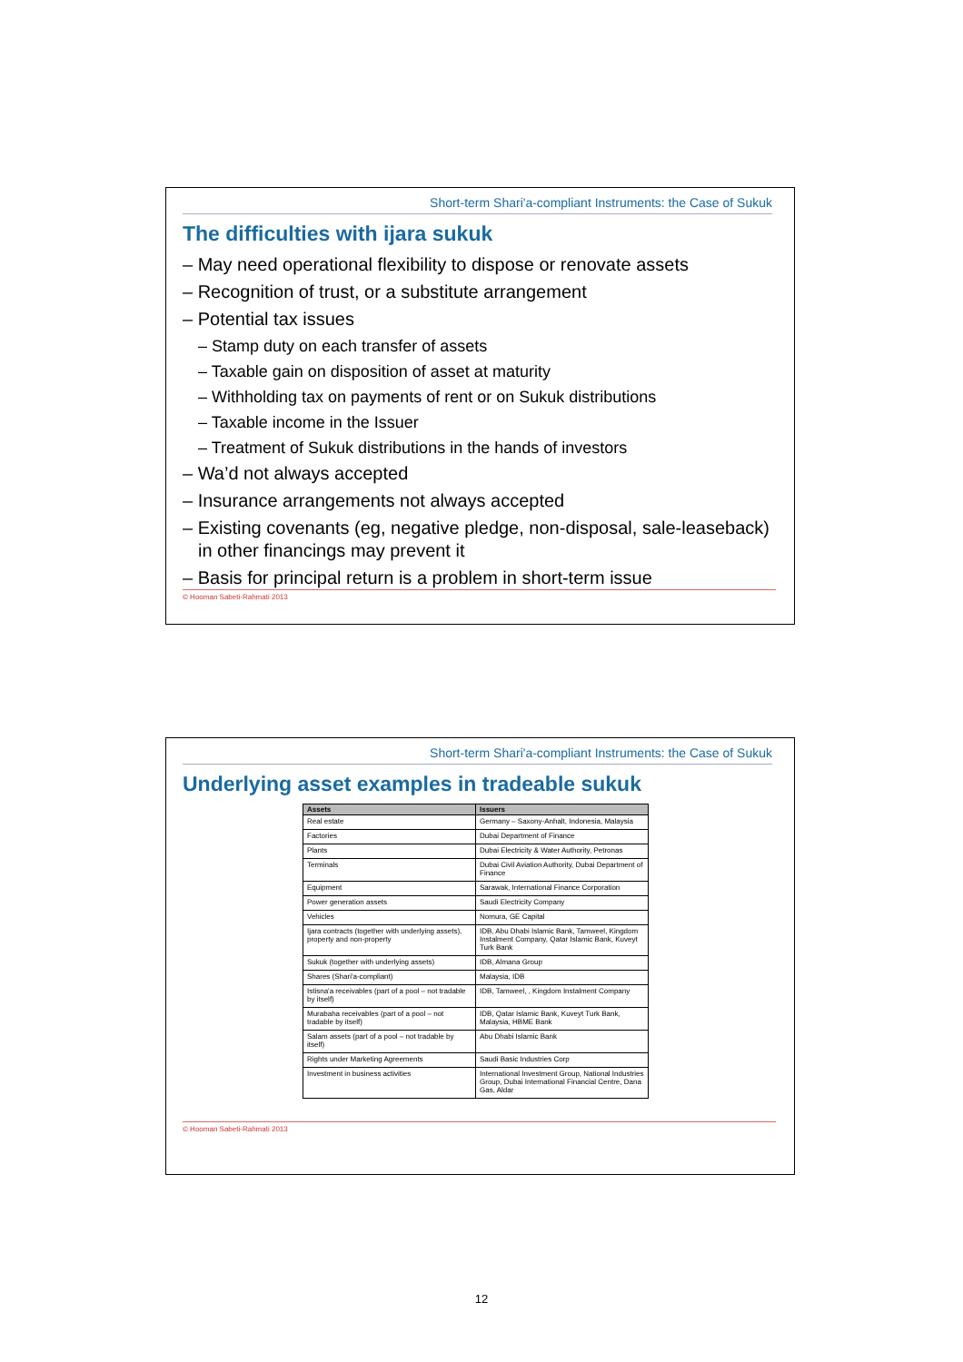Short-term Shari'a-compliant Instruments: the Case of Sukuk
The difficulties with ijara sukuk
– May need operational flexibility to dispose or renovate assets
– Recognition of trust, or a substitute arrangement
– Potential tax issues
– Stamp duty on each transfer of assets
– Taxable gain on disposition of asset at maturity
– Withholding tax on payments of rent or on Sukuk distributions
– Taxable income in the Issuer
– Treatment of Sukuk distributions in the hands of investors
– Wa’d not always accepted
– Insurance arrangements not always accepted
– Existing covenants (eg, negative pledge, non-disposal, sale-leaseback) in other financings may prevent it
– Basis for principal return is a problem in short-term issue
© Hooman Sabeti-Rahmati 2013
Short-term Shari'a-compliant Instruments: the Case of Sukuk
Underlying asset examples in tradeable sukuk
| Assets | Issuers |
| --- | --- |
| Real estate | Germany – Saxony-Anhalt, Indonesia, Malaysia |
| Factories | Dubai Department of Finance |
| Plants | Dubai Electricity & Water Authority, Petronas |
| Terminals | Dubai Civil Aviation Authority, Dubai Department of Finance |
| Equipment | Sarawak, International Finance Corporation |
| Power generation assets | Saudi Electricity Company |
| Vehicles | Nomura, GE Capital |
| Ijara contracts (together with underlying assets), property and non-property | IDB, Abu Dhabi Islamic Bank, Tamweel, Kingdom Instalment Company, Qatar Islamic Bank, Kuveyt Turk Bank |
| Sukuk (together with underlying assets) | IDB, Almana Group |
| Shares (Shari'a-compliant) | Malaysia, IDB |
| Istisna'a receivables (part of a pool – not tradable by itself) | IDB, Tamweel, , Kingdom Instalment Company |
| Murabaha receivables (part of a pool – not tradable by itself) | IDB, Qatar Islamic Bank, Kuveyt Turk Bank, Malaysia, HBME Bank |
| Salam assets (part of a pool – not tradable by itself) | Abu Dhabi Islamic Bank |
| Rights under Marketing Agreements | Saudi Basic Industries Corp |
| Investment in business activities | International Investment Group, National Industries Group, Dubai International Financial Centre, Dana Gas, Aldar |
© Hooman Sabeti-Rahmati 2013
12